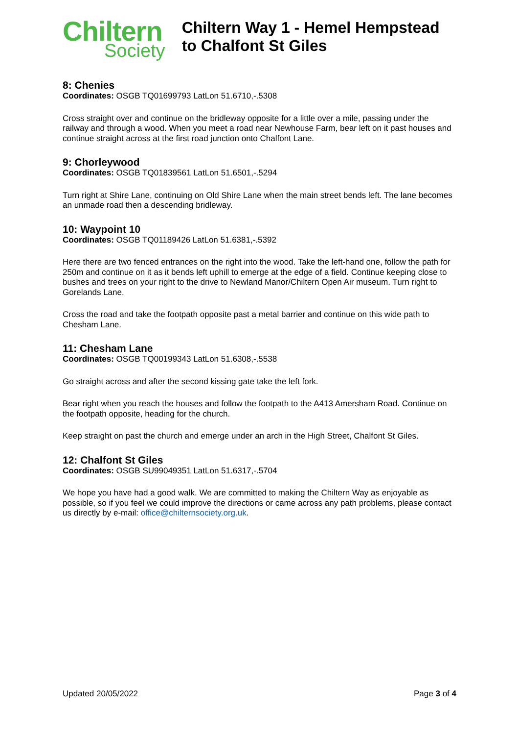Chiltern
Society
Chiltern Way 1 - Hemel Hempstead to Chalfont St Giles
8: Chenies
Coordinates: OSGB TQ01699793 LatLon 51.6710,-.5308
Cross straight over and continue on the bridleway opposite for a little over a mile, passing under the railway and through a wood. When you meet a road near Newhouse Farm, bear left on it past houses and continue straight across at the first road junction onto Chalfont Lane.
9: Chorleywood
Coordinates: OSGB TQ01839561 LatLon 51.6501,-.5294
Turn right at Shire Lane, continuing on Old Shire Lane when the main street bends left. The lane becomes an unmade road then a descending bridleway.
10: Waypoint 10
Coordinates: OSGB TQ01189426 LatLon 51.6381,-.5392
Here there are two fenced entrances on the right into the wood. Take the left-hand one, follow the path for 250m and continue on it as it bends left uphill to emerge at the edge of a field. Continue keeping close to bushes and trees on your right to the drive to Newland Manor/Chiltern Open Air museum. Turn right to Gorelands Lane.
Cross the road and take the footpath opposite past a metal barrier and continue on this wide path to Chesham Lane.
11: Chesham Lane
Coordinates: OSGB TQ00199343 LatLon 51.6308,-.5538
Go straight across and after the second kissing gate take the left fork.
Bear right when you reach the houses and follow the footpath to the A413 Amersham Road. Continue on the footpath opposite, heading for the church.
Keep straight on past the church and emerge under an arch in the High Street, Chalfont St Giles.
12: Chalfont St Giles
Coordinates: OSGB SU99049351 LatLon 51.6317,-.5704
We hope you have had a good walk. We are committed to making the Chiltern Way as enjoyable as possible, so if you feel we could improve the directions or came across any path problems, please contact us directly by e-mail: office@chilternsociety.org.uk.
Updated 20/05/2022 Page 3 of 4